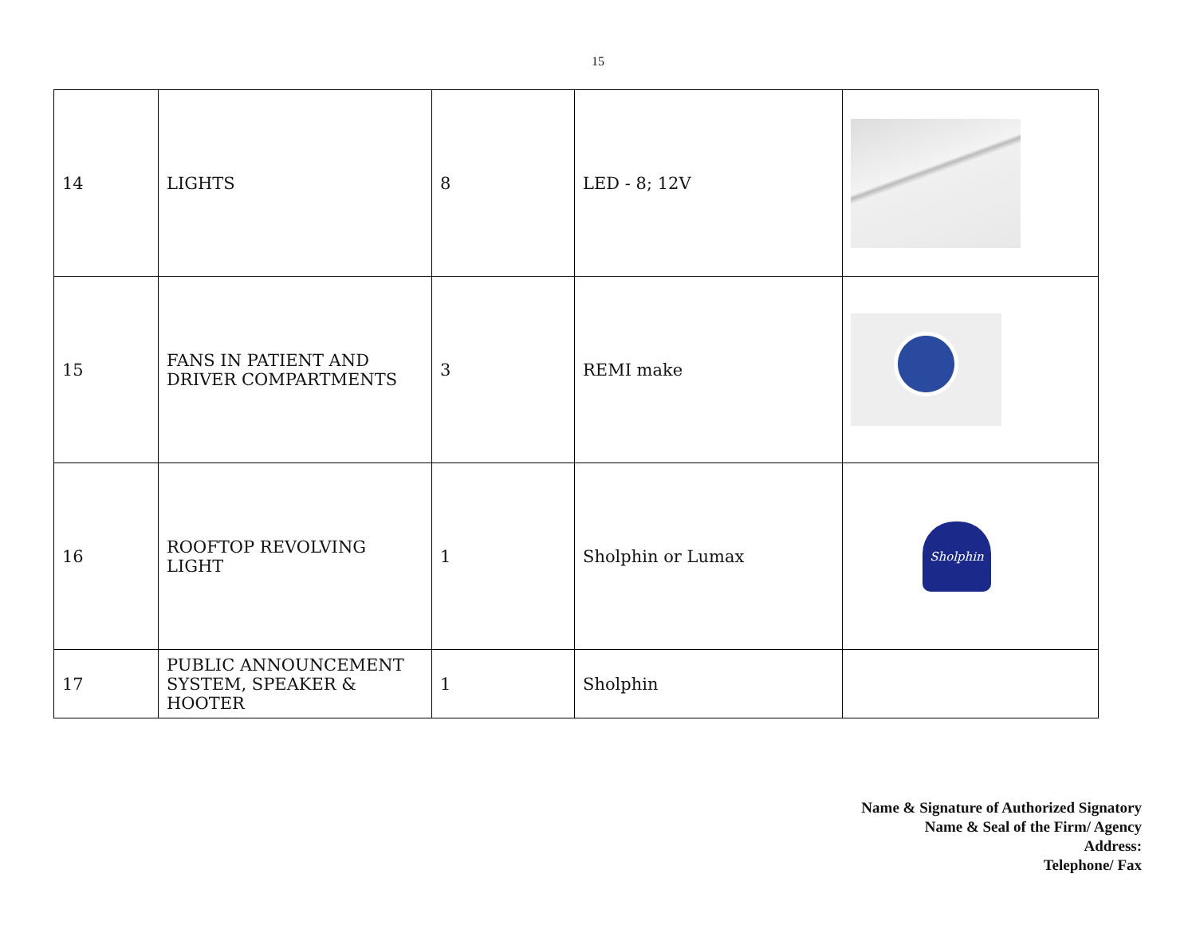15
| 14 | LIGHTS | 8 | LED - 8; 12V | |
| 15 | FANS IN PATIENT AND DRIVER COMPARTMENTS | 3 | REMI make | |
| 16 | ROOFTOP REVOLVING LIGHT | 1 | Sholphin or Lumax | Sholphin |
| 17 | PUBLIC ANNOUNCEMENT SYSTEM, SPEAKER & HOOTER | 1 | Sholphin | |
Name & Signature of Authorized Signatory
Name & Seal of the Firm/ Agency
Address:
Telephone/ Fax